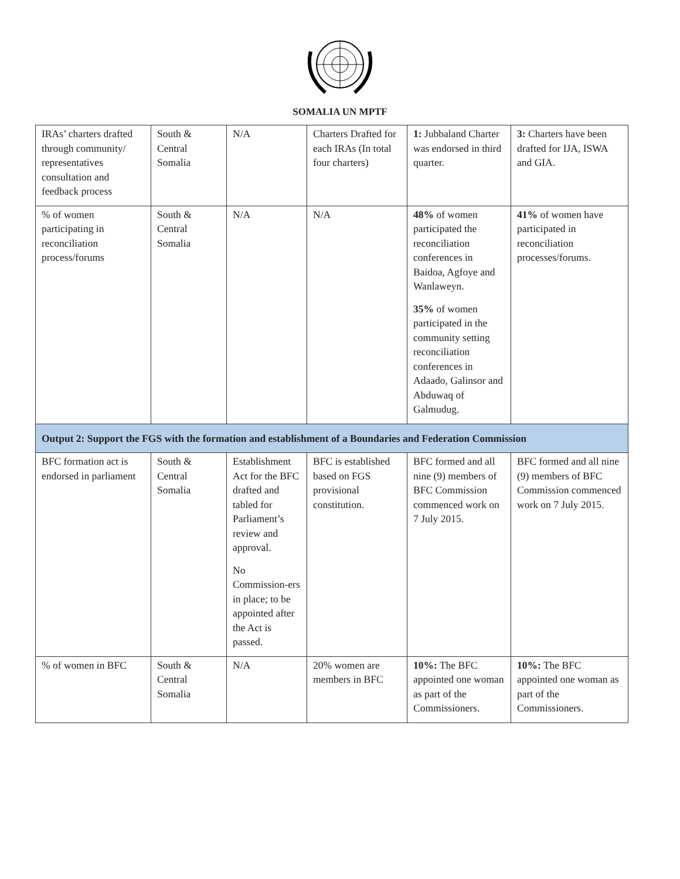SOMALIA UN MPTF
| IRAs’ charters drafted through community/ representatives consultation and feedback process | South & Central Somalia | N/A | Charters Drafted for each IRAs (In total four charters) | 1: Jubbaland Charter was endorsed in third quarter. | 3: Charters have been drafted for IJA, ISWA and GIA. |
| % of women participating in reconciliation process/forums | South & Central Somalia | N/A | N/A | 48% of women participated the reconciliation conferences in Baidoa, Agfoye and Wanlaweyn. 35% of women participated in the community setting reconciliation conferences in Adaado, Galinsor and Abduwaq of Galmudug. | 41% of women have participated in reconciliation processes/forums. |
| Output 2: Support the FGS with the formation and establishment of a Boundaries and Federation Commission | | | | | |
| BFC formation act is endorsed in parliament | South & Central Somalia | Establishment Act for the BFC drafted and tabled for Parliament’s review and approval. No Commission-ers in place; to be appointed after the Act is passed. | BFC is established based on FGS provisional constitution. | BFC formed and all nine (9) members of BFC Commission commenced work on 7 July 2015. | BFC formed and all nine (9) members of BFC Commission commenced work on 7 July 2015. |
| % of women in BFC | South & Central Somalia | N/A | 20% women are members in BFC | 10%: The BFC appointed one woman as part of the Commissioners. | 10%: The BFC appointed one woman as part of the Commissioners. |